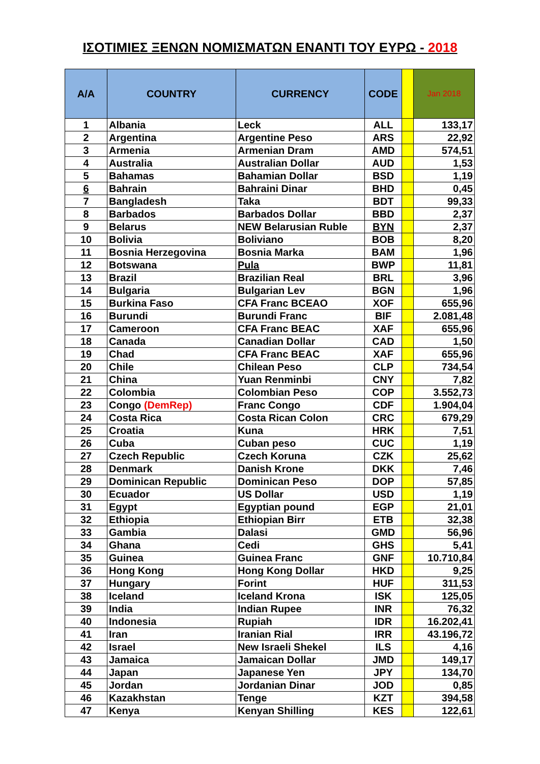ΙΣΟΤΙΜΙΕΣ ΞΕΝΩΝ ΝΟΜΙΣΜΑΤΩΝ ΕΝΑΝΤΙ ΤΟΥ ΕΥΡΩ - 2018
| A/A | COUNTRY | CURRENCY | CODE | | Jan 2018 |
| --- | --- | --- | --- | --- | --- |
| 1 | Albania | Leck | ALL | | 133,17 |
| 2 | Argentina | Argentine Peso | ARS | | 22,92 |
| 3 | Armenia | Armenian Dram | AMD | | 574,51 |
| 4 | Australia | Australian Dollar | AUD | | 1,53 |
| 5 | Bahamas | Bahamian Dollar | BSD | | 1,19 |
| 6 | Bahrain | Bahraini Dinar | BHD | | 0,45 |
| 7 | Bangladesh | Taka | BDT | | 99,33 |
| 8 | Barbados | Barbados Dollar | BBD | | 2,37 |
| 9 | Belarus | NEW Belarusian Ruble | BYN | | 2,37 |
| 10 | Bolivia | Boliviano | BOB | | 8,20 |
| 11 | Bosnia Herzegovina | Bosnia Marka | BAM | | 1,96 |
| 12 | Botswana | Pula | BWP | | 11,81 |
| 13 | Brazil | Brazilian Real | BRL | | 3,96 |
| 14 | Bulgaria | Bulgarian Lev | BGN | | 1,96 |
| 15 | Burkina Faso | CFA Franc BCEAO | XOF | | 655,96 |
| 16 | Burundi | Burundi Franc | BIF | | 2.081,48 |
| 17 | Cameroon | CFA Franc BEAC | XAF | | 655,96 |
| 18 | Canada | Canadian Dollar | CAD | | 1,50 |
| 19 | Chad | CFA Franc BEAC | XAF | | 655,96 |
| 20 | Chile | Chilean Peso | CLP | | 734,54 |
| 21 | China | Yuan Renminbi | CNY | | 7,82 |
| 22 | Colombia | Colombian Peso | COP | | 3.552,73 |
| 23 | Congo (DemRep) | Franc Congo | CDF | | 1.904,04 |
| 24 | Costa Rica | Costa Rican Colon | CRC | | 679,29 |
| 25 | Croatia | Kuna | HRK | | 7,51 |
| 26 | Cuba | Cuban peso | CUC | | 1,19 |
| 27 | Czech Republic | Czech Koruna | CZK | | 25,62 |
| 28 | Denmark | Danish Krone | DKK | | 7,46 |
| 29 | Dominican Republic | Dominican Peso | DOP | | 57,85 |
| 30 | Ecuador | US Dollar | USD | | 1,19 |
| 31 | Egypt | Egyptian pound | EGP | | 21,01 |
| 32 | Ethiopia | Ethiopian Birr | ETB | | 32,38 |
| 33 | Gambia | Dalasi | GMD | | 56,96 |
| 34 | Ghana | Cedi | GHS | | 5,41 |
| 35 | Guinea | Guinea Franc | GNF | | 10.710,84 |
| 36 | Hong Kong | Hong Kong Dollar | HKD | | 9,25 |
| 37 | Hungary | Forint | HUF | | 311,53 |
| 38 | Iceland | Iceland Krona | ISK | | 125,05 |
| 39 | India | Indian Rupee | INR | | 76,32 |
| 40 | Indonesia | Rupiah | IDR | | 16.202,41 |
| 41 | Iran | Iranian Rial | IRR | | 43.196,72 |
| 42 | Israel | New Israeli Shekel | ILS | | 4,16 |
| 43 | Jamaica | Jamaican Dollar | JMD | | 149,17 |
| 44 | Japan | Japanese Yen | JPY | | 134,70 |
| 45 | Jordan | Jordanian Dinar | JOD | | 0,85 |
| 46 | Kazakhstan | Tenge | KZT | | 394,58 |
| 47 | Kenya | Kenyan Shilling | KES | | 122,61 |